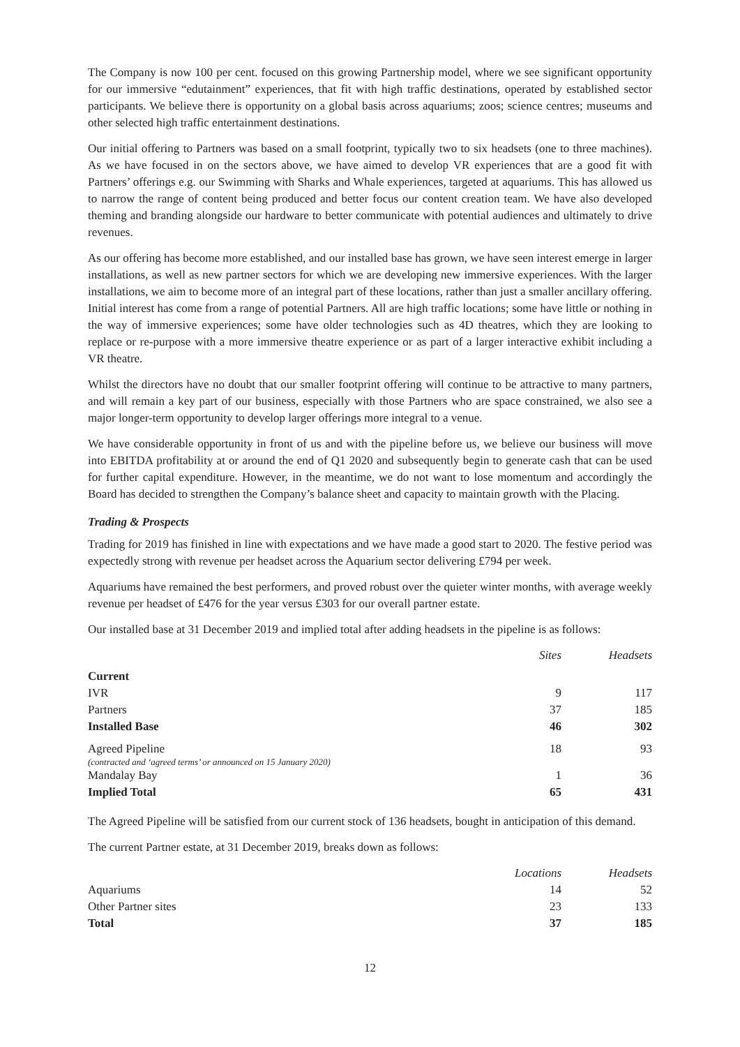The Company is now 100 per cent. focused on this growing Partnership model, where we see significant opportunity for our immersive “edutainment” experiences, that fit with high traffic destinations, operated by established sector participants. We believe there is opportunity on a global basis across aquariums; zoos; science centres; museums and other selected high traffic entertainment destinations.
Our initial offering to Partners was based on a small footprint, typically two to six headsets (one to three machines). As we have focused in on the sectors above, we have aimed to develop VR experiences that are a good fit with Partners’ offerings e.g. our Swimming with Sharks and Whale experiences, targeted at aquariums. This has allowed us to narrow the range of content being produced and better focus our content creation team. We have also developed theming and branding alongside our hardware to better communicate with potential audiences and ultimately to drive revenues.
As our offering has become more established, and our installed base has grown, we have seen interest emerge in larger installations, as well as new partner sectors for which we are developing new immersive experiences. With the larger installations, we aim to become more of an integral part of these locations, rather than just a smaller ancillary offering. Initial interest has come from a range of potential Partners. All are high traffic locations; some have little or nothing in the way of immersive experiences; some have older technologies such as 4D theatres, which they are looking to replace or re-purpose with a more immersive theatre experience or as part of a larger interactive exhibit including a VR theatre.
Whilst the directors have no doubt that our smaller footprint offering will continue to be attractive to many partners, and will remain a key part of our business, especially with those Partners who are space constrained, we also see a major longer-term opportunity to develop larger offerings more integral to a venue.
We have considerable opportunity in front of us and with the pipeline before us, we believe our business will move into EBITDA profitability at or around the end of Q1 2020 and subsequently begin to generate cash that can be used for further capital expenditure. However, in the meantime, we do not want to lose momentum and accordingly the Board has decided to strengthen the Company’s balance sheet and capacity to maintain growth with the Placing.
Trading & Prospects
Trading for 2019 has finished in line with expectations and we have made a good start to 2020. The festive period was expectedly strong with revenue per headset across the Aquarium sector delivering £794 per week.
Aquariums have remained the best performers, and proved robust over the quieter winter months, with average weekly revenue per headset of £476 for the year versus £303 for our overall partner estate.
Our installed base at 31 December 2019 and implied total after adding headsets in the pipeline is as follows:
| | Sites | Headsets |
| Current | | |
| IVR | 9 | 117 |
| Partners | 37 | 185 |
| Installed Base | 46 | 302 |
| Agreed Pipeline (contracted and ‘agreed terms’ or announced on 15 January 2020) | 18 | 93 |
| Mandalay Bay | 1 | 36 |
| Implied Total | 65 | 431 |
The Agreed Pipeline will be satisfied from our current stock of 136 headsets, bought in anticipation of this demand.
The current Partner estate, at 31 December 2019, breaks down as follows:
| | Locations | Headsets |
| Aquariums | 14 | 52 |
| Other Partner sites | 23 | 133 |
| Total | 37 | 185 |
12